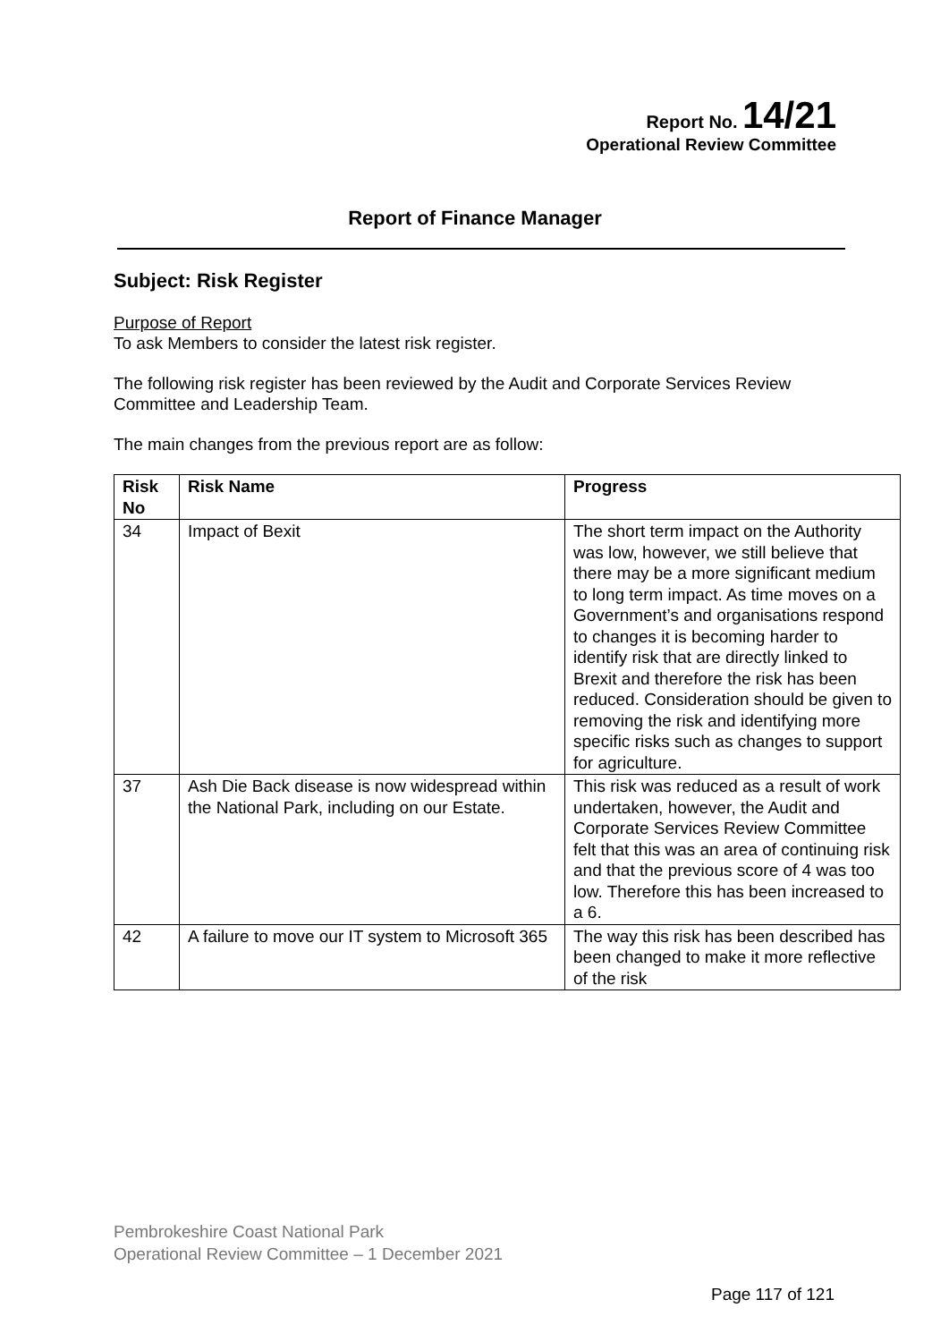Report No. 14/21
Operational Review Committee
Report of Finance Manager
Subject: Risk Register
Purpose of Report
To ask Members to consider the latest risk register.
The following risk register has been reviewed by the Audit and Corporate Services Review Committee and Leadership Team.
The main changes from the previous report are as follow:
| Risk No | Risk Name | Progress |
| --- | --- | --- |
| 34 | Impact of Bexit | The short term impact on the Authority was low, however, we still believe that there may be a more significant medium to long term impact. As time moves on a Government’s and organisations respond to changes it is becoming harder to identify risk that are directly linked to Brexit and therefore the risk has been reduced. Consideration should be given to removing the risk and identifying more specific risks such as changes to support for agriculture. |
| 37 | Ash Die Back disease is now widespread within the National Park, including on our Estate. | This risk was reduced as a result of work undertaken, however, the Audit and Corporate Services Review Committee felt that this was an area of continuing risk and that the previous score of 4 was too low. Therefore this has been increased to a 6. |
| 42 | A failure to move our IT system to Microsoft 365 | The way this risk has been described has been changed to make it more reflective of the risk |
Pembrokeshire Coast National Park
Operational Review Committee – 1 December 2021
Page 117 of 121